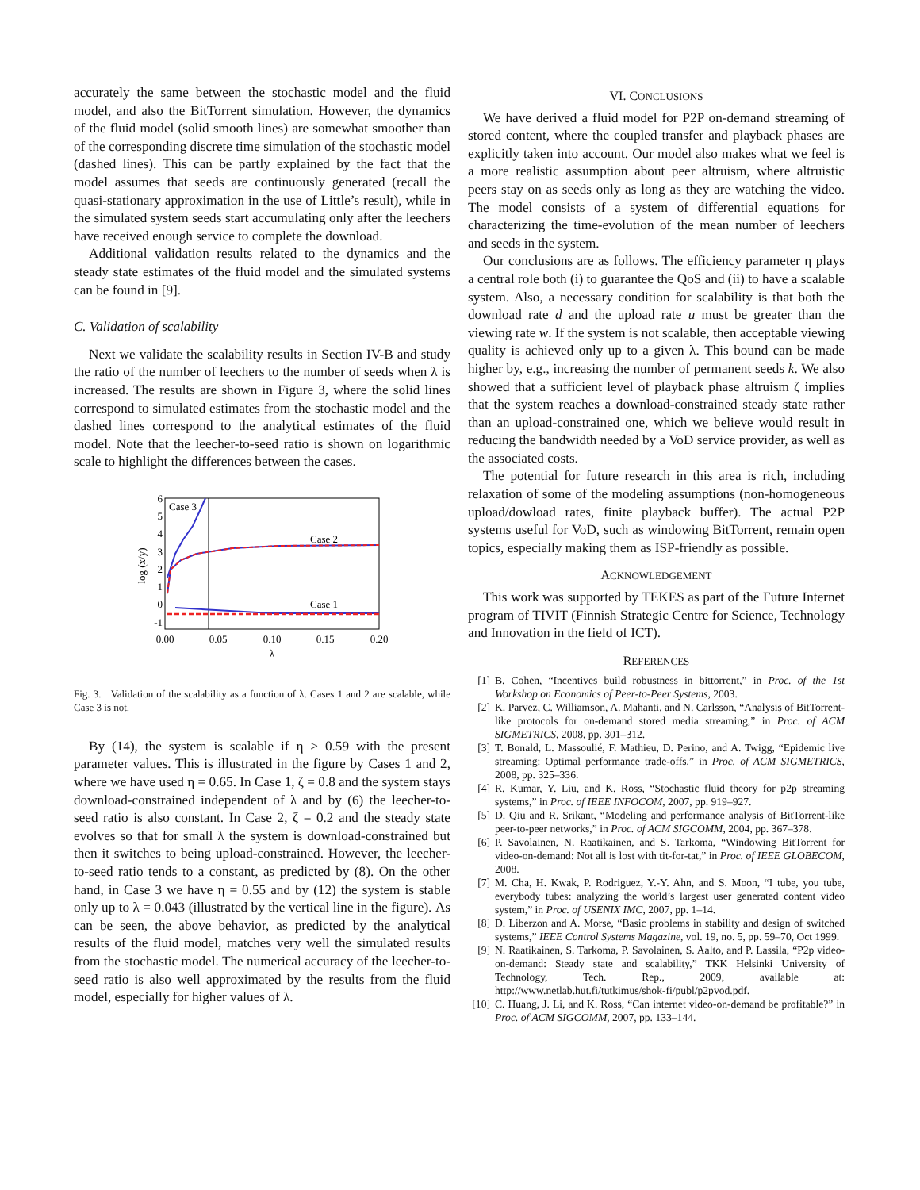accurately the same between the stochastic model and the fluid model, and also the BitTorrent simulation. However, the dynamics of the fluid model (solid smooth lines) are somewhat smoother than of the corresponding discrete time simulation of the stochastic model (dashed lines). This can be partly explained by the fact that the model assumes that seeds are continuously generated (recall the quasi-stationary approximation in the use of Little’s result), while in the simulated system seeds start accumulating only after the leechers have received enough service to complete the download.
Additional validation results related to the dynamics and the steady state estimates of the fluid model and the simulated systems can be found in [9].
C. Validation of scalability
Next we validate the scalability results in Section IV-B and study the ratio of the number of leechers to the number of seeds when λ is increased. The results are shown in Figure 3, where the solid lines correspond to simulated estimates from the stochastic model and the dashed lines correspond to the analytical estimates of the fluid model. Note that the leecher-to-seed ratio is shown on logarithmic scale to highlight the differences between the cases.
6
5
4
3
2
1
0
-1
0.00
0.05
0.10
0.15
0.20
λ
log (x/y)
Case 3
Case 2
Case 1
Fig. 3. Validation of the scalability as a function of λ. Cases 1 and 2 are scalable, while Case 3 is not.
By (14), the system is scalable if η > 0.59 with the present parameter values. This is illustrated in the figure by Cases 1 and 2, where we have used η = 0.65. In Case 1, ζ = 0.8 and the system stays download-constrained independent of λ and by (6) the leecher-to-seed ratio is also constant. In Case 2, ζ = 0.2 and the steady state evolves so that for small λ the system is download-constrained but then it switches to being upload-constrained. However, the leecher-to-seed ratio tends to a constant, as predicted by (8). On the other hand, in Case 3 we have η = 0.55 and by (12) the system is stable only up to λ = 0.043 (illustrated by the vertical line in the figure). As can be seen, the above behavior, as predicted by the analytical results of the fluid model, matches very well the simulated results from the stochastic model. The numerical accuracy of the leecher-to-seed ratio is also well approximated by the results from the fluid model, especially for higher values of λ.
VI. CONCLUSIONS
We have derived a fluid model for P2P on-demand streaming of stored content, where the coupled transfer and playback phases are explicitly taken into account. Our model also makes what we feel is a more realistic assumption about peer altruism, where altruistic peers stay on as seeds only as long as they are watching the video. The model consists of a system of differential equations for characterizing the time-evolution of the mean number of leechers and seeds in the system.
Our conclusions are as follows. The efficiency parameter η plays a central role both (i) to guarantee the QoS and (ii) to have a scalable system. Also, a necessary condition for scalability is that both the download rate d and the upload rate u must be greater than the viewing rate w. If the system is not scalable, then acceptable viewing quality is achieved only up to a given λ. This bound can be made higher by, e.g., increasing the number of permanent seeds k. We also showed that a sufficient level of playback phase altruism ζ implies that the system reaches a download-constrained steady state rather than an upload-constrained one, which we believe would result in reducing the bandwidth needed by a VoD service provider, as well as the associated costs.
The potential for future research in this area is rich, including relaxation of some of the modeling assumptions (non-homogeneous upload/dowload rates, finite playback buffer). The actual P2P systems useful for VoD, such as windowing BitTorrent, remain open topics, especially making them as ISP-friendly as possible.
ACKNOWLEDGEMENT
This work was supported by TEKES as part of the Future Internet program of TIVIT (Finnish Strategic Centre for Science, Technology and Innovation in the field of ICT).
REFERENCES
[1] B. Cohen, “Incentives build robustness in bittorrent,” in Proc. of the 1st Workshop on Economics of Peer-to-Peer Systems, 2003.
[2] K. Parvez, C. Williamson, A. Mahanti, and N. Carlsson, “Analysis of BitTorrent-like protocols for on-demand stored media streaming,” in Proc. of ACM SIGMETRICS, 2008, pp. 301–312.
[3] T. Bonald, L. Massoulié, F. Mathieu, D. Perino, and A. Twigg, “Epidemic live streaming: Optimal performance trade-offs,” in Proc. of ACM SIGMETRICS, 2008, pp. 325–336.
[4] R. Kumar, Y. Liu, and K. Ross, “Stochastic fluid theory for p2p streaming systems,” in Proc. of IEEE INFOCOM, 2007, pp. 919–927.
[5] D. Qiu and R. Srikant, “Modeling and performance analysis of BitTorrent-like peer-to-peer networks,” in Proc. of ACM SIGCOMM, 2004, pp. 367–378.
[6] P. Savolainen, N. Raatikainen, and S. Tarkoma, “Windowing BitTorrent for video-on-demand: Not all is lost with tit-for-tat,” in Proc. of IEEE GLOBECOM, 2008.
[7] M. Cha, H. Kwak, P. Rodriguez, Y.-Y. Ahn, and S. Moon, “I tube, you tube, everybody tubes: analyzing the world’s largest user generated content video system,” in Proc. of USENIX IMC, 2007, pp. 1–14.
[8] D. Liberzon and A. Morse, “Basic problems in stability and design of switched systems,” IEEE Control Systems Magazine, vol. 19, no. 5, pp. 59–70, Oct 1999.
[9] N. Raatikainen, S. Tarkoma, P. Savolainen, S. Aalto, and P. Lassila, “P2p video-on-demand: Steady state and scalability,” TKK Helsinki University of Technology, Tech. Rep., 2009, available at: http://www.netlab.hut.fi/tutkimus/shok-fi/publ/p2pvod.pdf.
[10] C. Huang, J. Li, and K. Ross, “Can internet video-on-demand be profitable?” in Proc. of ACM SIGCOMM, 2007, pp. 133–144.